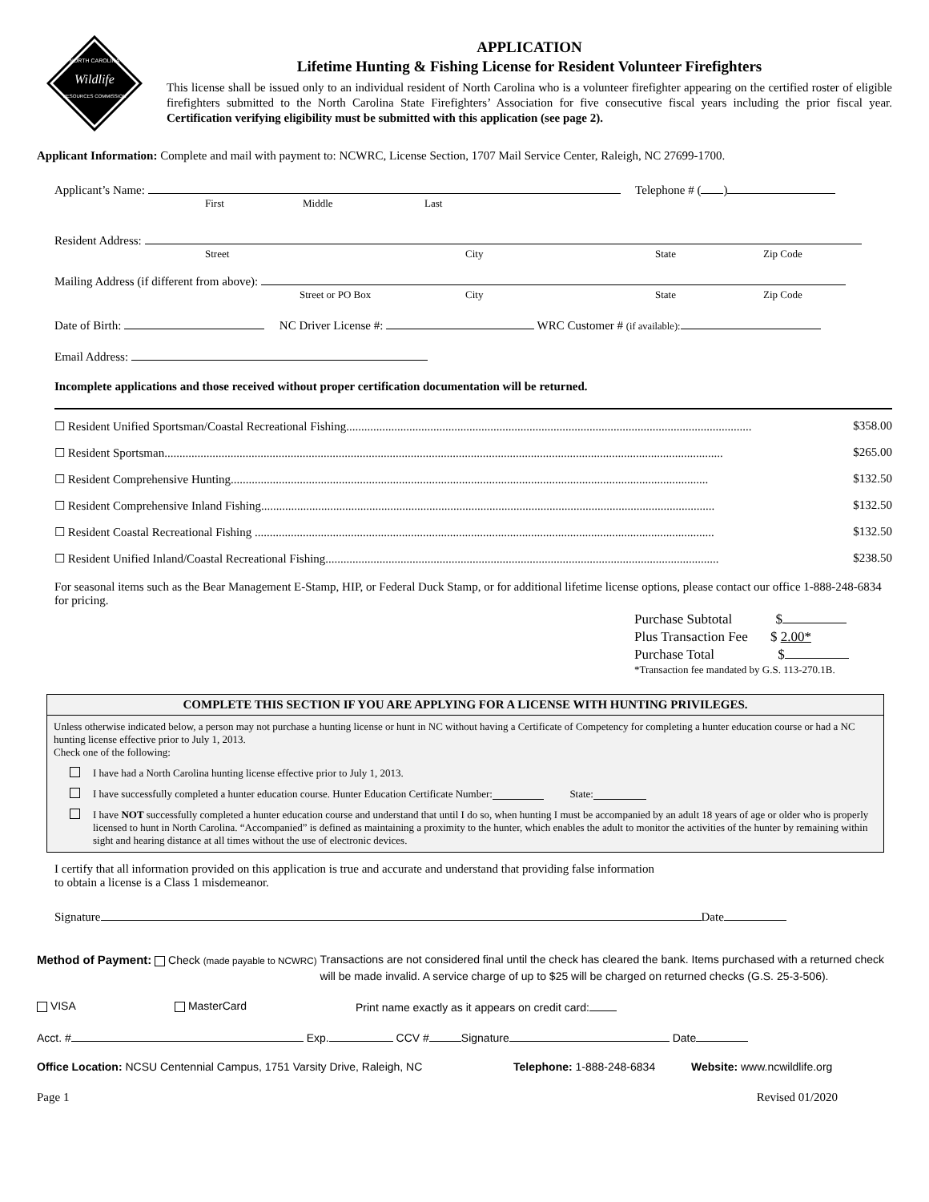NORTH CAROLINA
Wildlife
RESOURCES COMMISSION
APPLICATION
Lifetime Hunting & Fishing License for Resident Volunteer Firefighters
This license shall be issued only to an individual resident of North Carolina who is a volunteer firefighter appearing on the certified roster of eligible firefighters submitted to the North Carolina State Firefighters’ Association for five consecutive fiscal years including the prior fiscal year. Certification verifying eligibility must be submitted with this application (see page 2).
Applicant Information: Complete and mail with payment to: NCWRC, License Section, 1707 Mail Service Center, Raleigh, NC 27699-1700.
Applicant’s Name: Telephone # ( )
First Middle Last
Resident Address:
Street City State Zip Code
Mailing Address (if different from above):
Street or PO Box City State Zip Code
Date of Birth: NC Driver License #: WRC Customer # (if available):
Email Address:
Incomplete applications and those received without proper certification documentation will be returned.
☐ Resident Unified Sportsman/Coastal Recreational Fishing....................................................................................................................................... $358.00
☐ Resident Sportsman.......................................................................................................................................................................................... $265.00
☐ Resident Comprehensive Hunting............................................................................................................................................................... $132.50
☐ Resident Comprehensive Inland Fishing....................................................................................................................................................... $132.50
☐ Resident Coastal Recreational Fishing ......................................................................................................................................................... $132.50
☐ Resident Unified Inland/Coastal Recreational Fishing................................................................................................................................... $238.50
For seasonal items such as the Bear Management E-Stamp, HIP, or Federal Duck Stamp, or for additional lifetime license options, please contact our office 1-888-248-6834 for pricing.
Purchase Subtotal $
Plus Transaction Fee $ 2.00*
Purchase Total $
*Transaction fee mandated by G.S. 113-270.1B.
COMPLETE THIS SECTION IF YOU ARE APPLYING FOR A LICENSE WITH HUNTING PRIVILEGES.
Unless otherwise indicated below, a person may not purchase a hunting license or hunt in NC without having a Certificate of Competency for completing a hunter education course or had a NC hunting license effective prior to July 1, 2013.
Check one of the following:
I have had a North Carolina hunting license effective prior to July 1, 2013.
I have successfully completed a hunter education course. Hunter Education Certificate Number: State:
I have NOT successfully completed a hunter education course and understand that until I do so, when hunting I must be accompanied by an adult 18 years of age or older who is properly licensed to hunt in North Carolina. “Accompanied” is defined as maintaining a proximity to the hunter, which enables the adult to monitor the activities of the hunter by remaining within sight and hearing distance at all times without the use of electronic devices.
I certify that all information provided on this application is true and accurate and understand that providing false information
to obtain a license is a Class 1 misdemeanor.
Signature Date
Method of Payment: Check (made payable to NCWRC) Transactions are not considered final until the check has cleared the bank. Items purchased with a returned check will be made invalid. A service charge of up to $25 will be charged on returned checks (G.S. 25-3-506).
VISA MasterCard Print name exactly as it appears on credit card:
Acct. # Exp. CCV # Signature Date
Office Location: NCSU Centennial Campus, 1751 Varsity Drive, Raleigh, NC Telephone: 1-888-248-6834 Website: www.ncwildlife.org
Page 1 Revised 01/2020